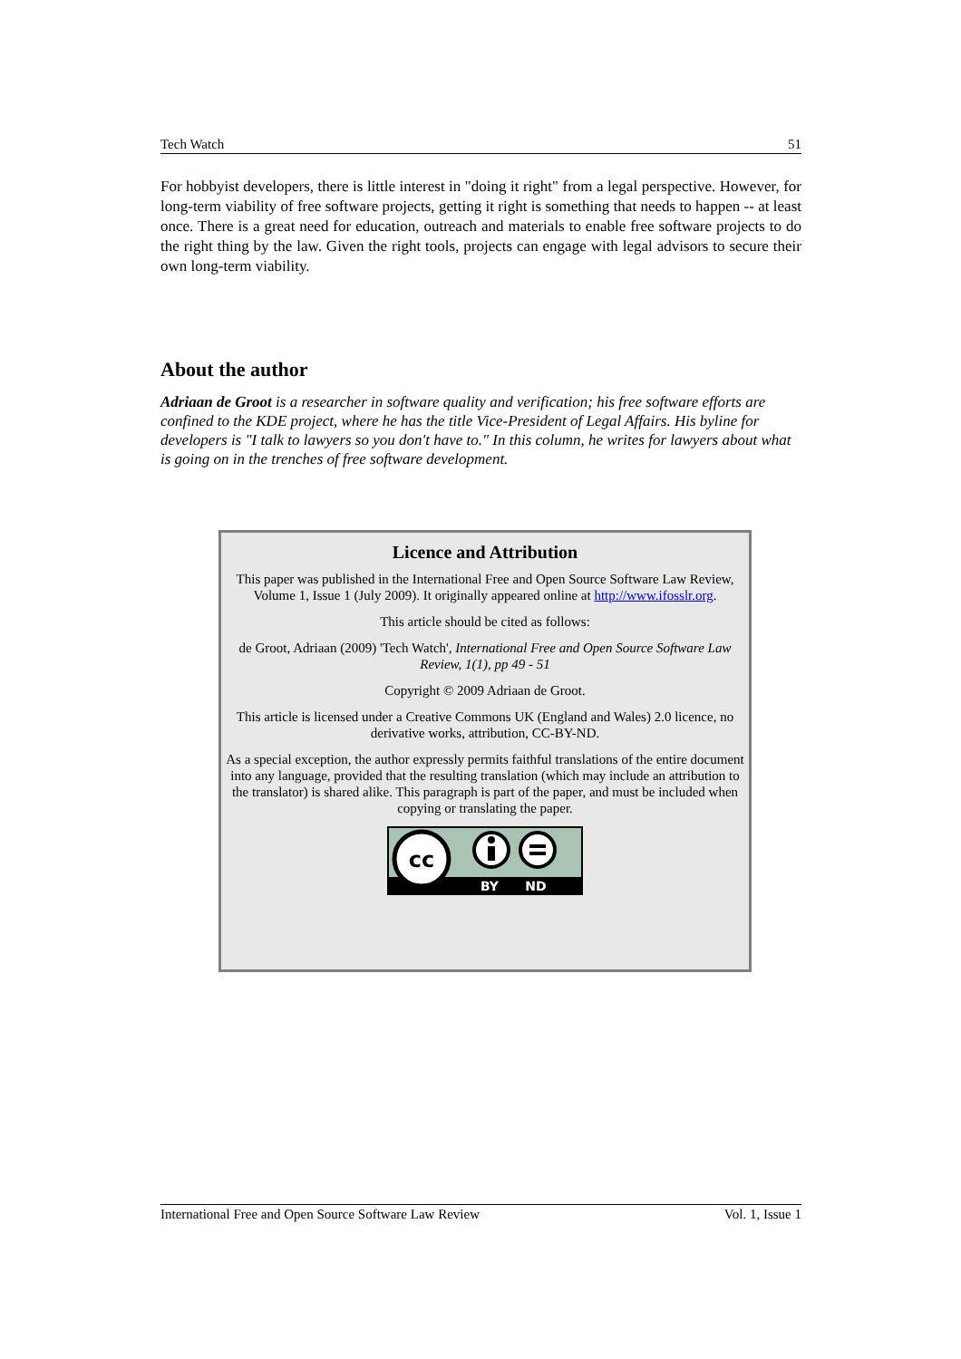Tech Watch 51
For hobbyist developers, there is little interest in "doing it right" from a legal perspective. However, for long-term viability of free software projects, getting it right is something that needs to happen -- at least once. There is a great need for education, outreach and materials to enable free software projects to do the right thing by the law. Given the right tools, projects can engage with legal advisors to secure their own long-term viability.
About the author
Adriaan de Groot is a researcher in software quality and verification; his free software efforts are confined to the KDE project, where he has the title Vice-President of Legal Affairs. His byline for developers is "I talk to lawyers so you don't have to." In this column, he writes for lawyers about what is going on in the trenches of free software development.
Licence and Attribution
This paper was published in the International Free and Open Source Software Law Review, Volume 1, Issue 1 (July 2009). It originally appeared online at http://www.ifosslr.org.
This article should be cited as follows:
de Groot, Adriaan (2009) 'Tech Watch', International Free and Open Source Software Law Review, 1(1), pp 49 - 51
Copyright © 2009 Adriaan de Groot.
This article is licensed under a Creative Commons UK (England and Wales) 2.0 licence, no derivative works, attribution, CC-BY-ND.
As a special exception, the author expressly permits faithful translations of the entire document into any language, provided that the resulting translation (which may include an attribution to the translator) is shared alike. This paragraph is part of the paper, and must be included when copying or translating the paper.
cc
BY
ND
International Free and Open Source Software Law Review Vol. 1, Issue 1